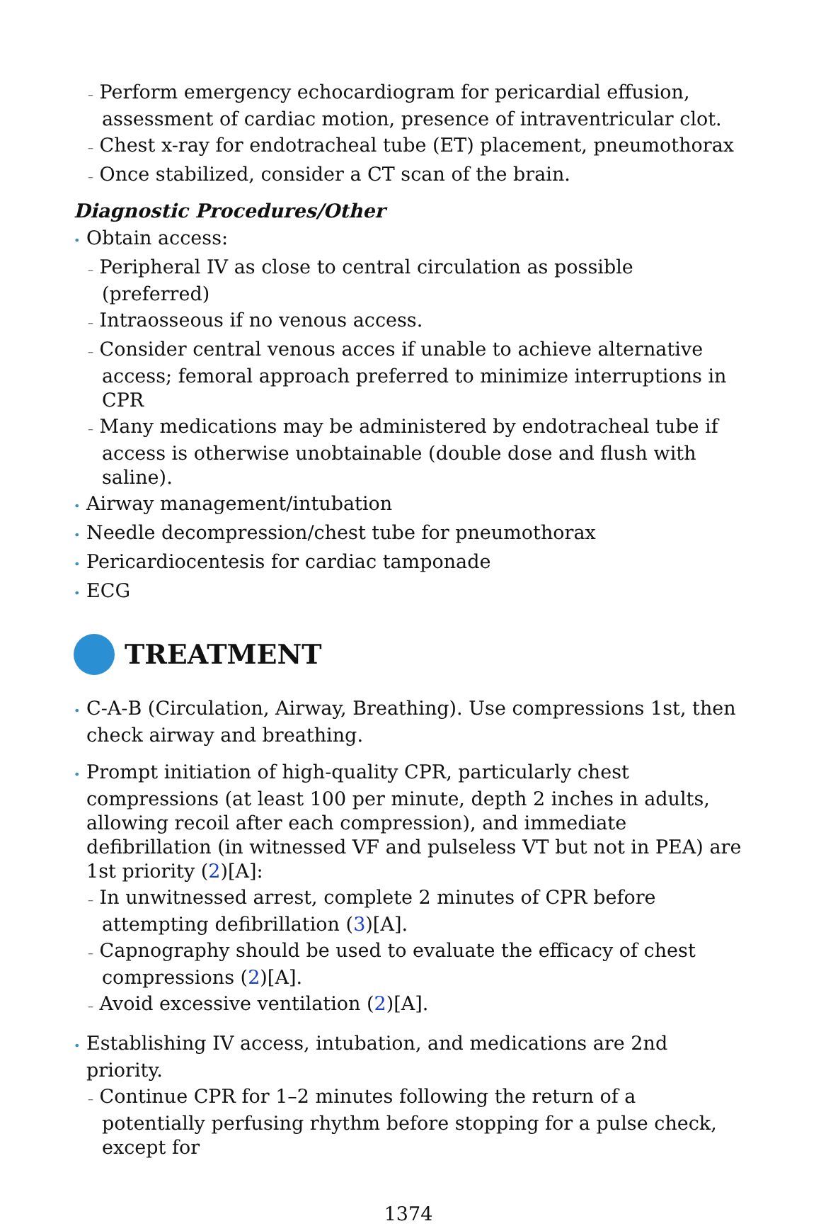– Perform emergency echocardiogram for pericardial effusion, assessment of cardiac motion, presence of intraventricular clot.
– Chest x-ray for endotracheal tube (ET) placement, pneumothorax
– Once stabilized, consider a CT scan of the brain.
Diagnostic Procedures/Other
• Obtain access:
– Peripheral IV as close to central circulation as possible (preferred)
– Intraosseous if no venous access.
– Consider central venous acces if unable to achieve alternative access; femoral approach preferred to minimize interruptions in CPR
– Many medications may be administered by endotracheal tube if access is otherwise unobtainable (double dose and flush with saline).
• Airway management/intubation
• Needle decompression/chest tube for pneumothorax
• Pericardiocentesis for cardiac tamponade
• ECG
TREATMENT
• C-A-B (Circulation, Airway, Breathing). Use compressions 1st, then check airway and breathing.
• Prompt initiation of high-quality CPR, particularly chest compressions (at least 100 per minute, depth 2 inches in adults, allowing recoil after each compression), and immediate defibrillation (in witnessed VF and pulseless VT but not in PEA) are 1st priority (2)[A]:
– In unwitnessed arrest, complete 2 minutes of CPR before attempting defibrillation (3)[A].
– Capnography should be used to evaluate the efficacy of chest compressions (2)[A].
– Avoid excessive ventilation (2)[A].
• Establishing IV access, intubation, and medications are 2nd priority.
– Continue CPR for 1–2 minutes following the return of a potentially perfusing rhythm before stopping for a pulse check, except for
1374